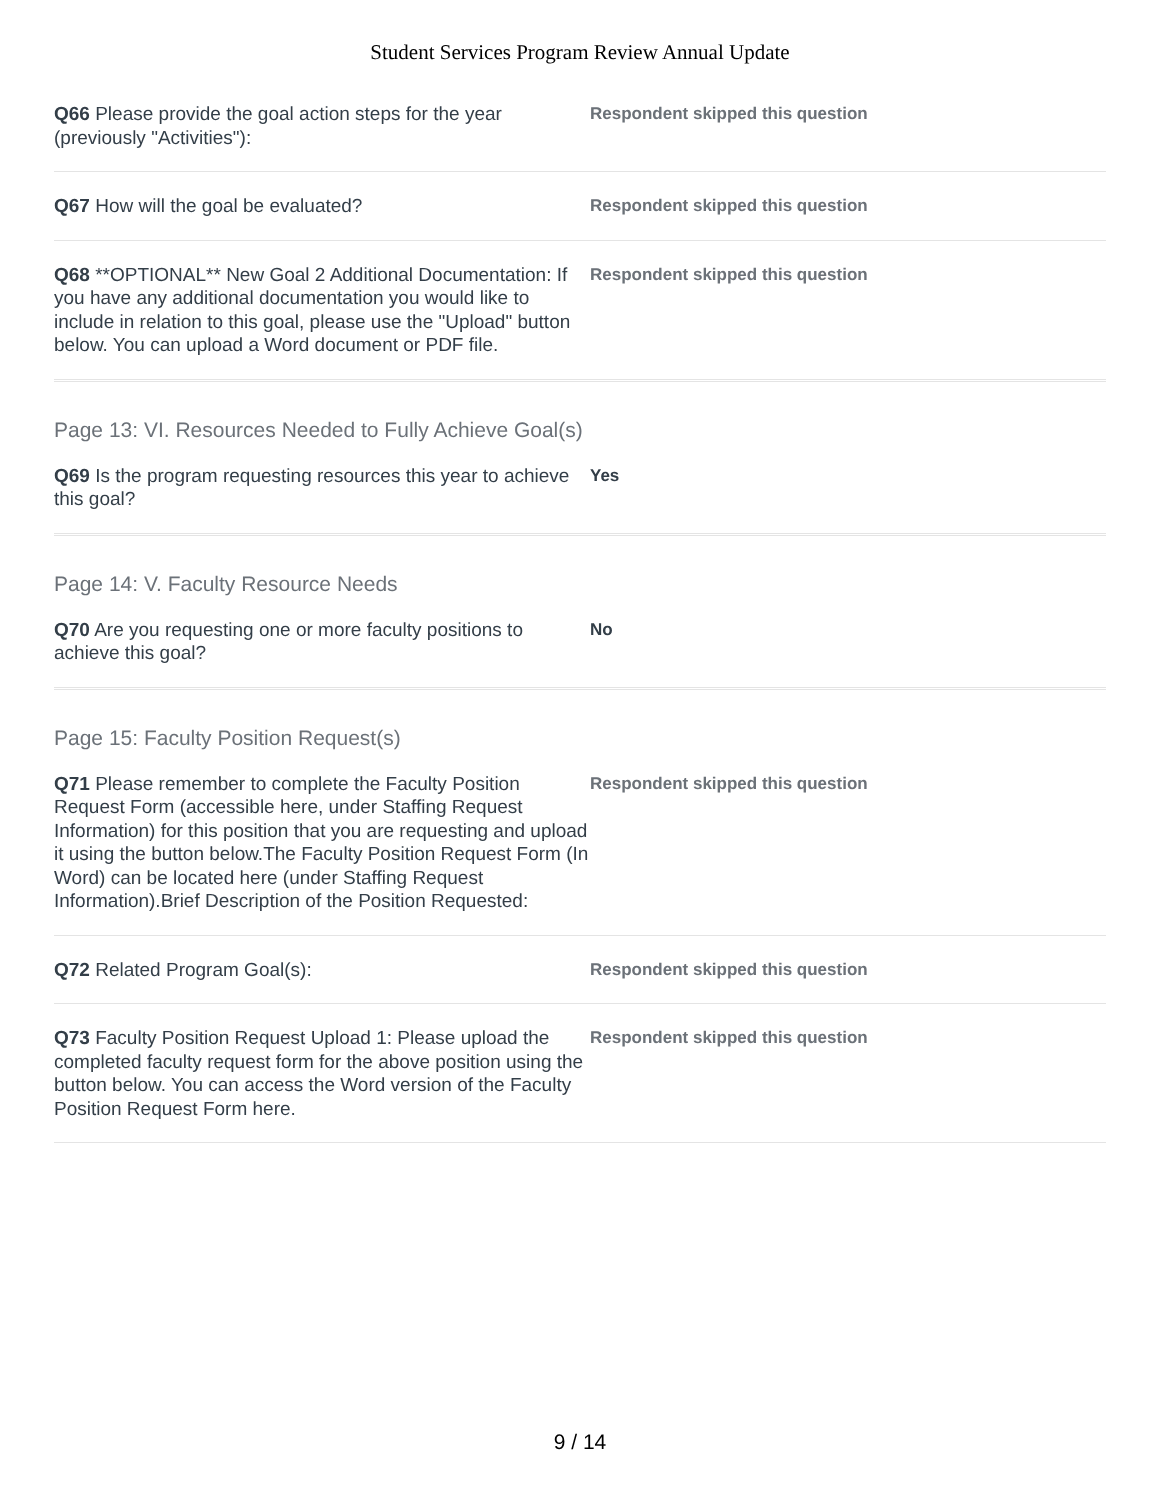Student Services Program Review Annual Update
Q66 Please provide the goal action steps for the year (previously "Activities"):
Respondent skipped this question
Q67 How will the goal be evaluated?
Respondent skipped this question
Q68 **OPTIONAL** New Goal 2 Additional Documentation: If you have any additional documentation you would like to include in relation to this goal, please use the "Upload" button below. You can upload a Word document or PDF file.
Respondent skipped this question
Page 13: VI. Resources Needed to Fully Achieve Goal(s)
Q69 Is the program requesting resources this year to achieve this goal?
Yes
Page 14: V. Faculty Resource Needs
Q70 Are you requesting one or more faculty positions to achieve this goal?
No
Page 15: Faculty Position Request(s)
Q71 Please remember to complete the Faculty Position Request Form (accessible here, under Staffing Request Information) for this position that you are requesting and upload it using the button below.The Faculty Position Request Form (In Word) can be located here (under Staffing Request Information).Brief Description of the Position Requested:
Respondent skipped this question
Q72 Related Program Goal(s):
Respondent skipped this question
Q73 Faculty Position Request Upload 1: Please upload the completed faculty request form for the above position using the button below. You can access the Word version of the Faculty Position Request Form here.
Respondent skipped this question
9 / 14